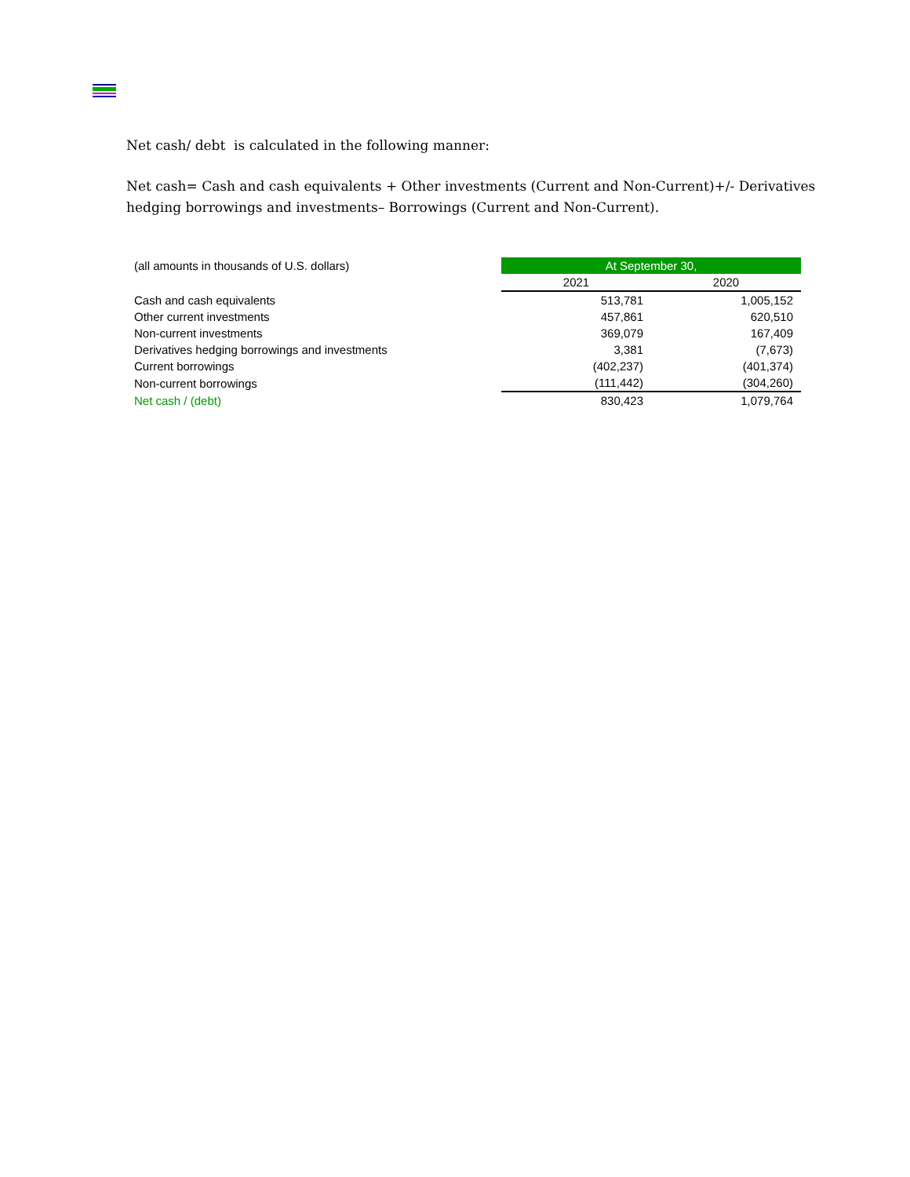Net cash/ debt is calculated in the following manner:
Net cash= Cash and cash equivalents + Other investments (Current and Non-Current)+/- Derivatives hedging borrowings and investments– Borrowings (Current and Non-Current).
| (all amounts in thousands of U.S. dollars) | At September 30, | |
| | 2021 | 2020 |
| Cash and cash equivalents | 513,781 | 1,005,152 |
| Other current investments | 457,861 | 620,510 |
| Non-current investments | 369,079 | 167,409 |
| Derivatives hedging borrowings and investments | 3,381 | (7,673) |
| Current borrowings | (402,237) | (401,374) |
| Non-current borrowings | (111,442) | (304,260) |
| Net cash / (debt) | 830,423 | 1,079,764 |